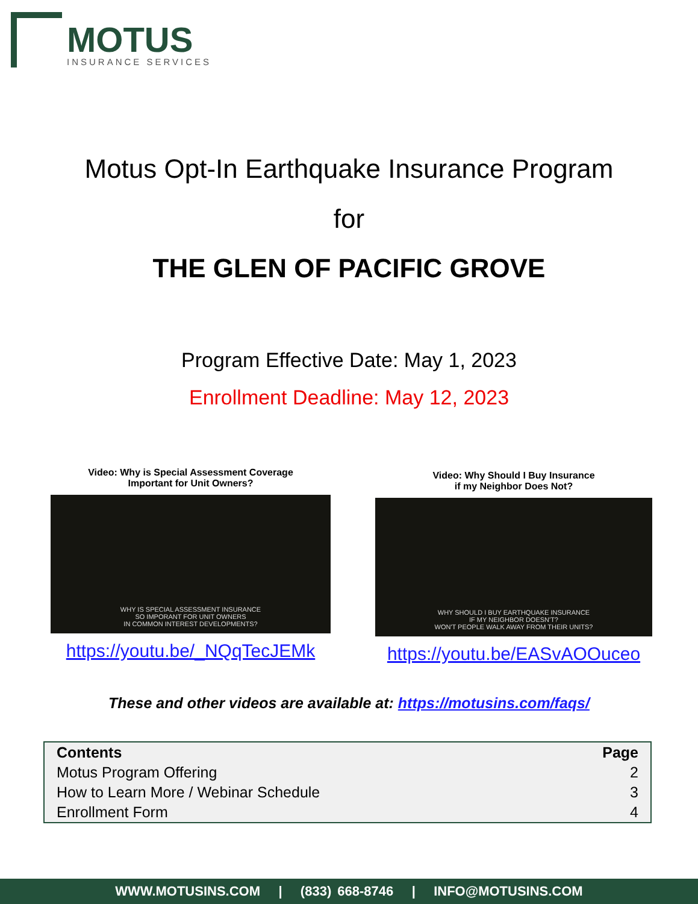MOTUS
INSURANCE SERVICES
Motus Opt-In Earthquake Insurance Program
for
THE GLEN OF PACIFIC GROVE
Program Effective Date: May 1, 2023
Enrollment Deadline: May 12, 2023
Video: Why is Special Assessment Coverage
Important for Unit Owners?
WHY IS SPECIAL ASSESSMENT INSURANCE
SO IMPORANT FOR UNIT OWNERS
IN COMMON INTEREST DEVELOPMENTS?
https://youtu.be/_NQqTecJEMk
Video: Why Should I Buy Insurance
if my Neighbor Does Not?
WHY SHOULD I BUY EARTHQUAKE INSURANCE
IF MY NEIGHBOR DOESN'T?
WON'T PEOPLE WALK AWAY FROM THEIR UNITS?
https://youtu.be/EASvAOOuceo
These and other videos are available at: https://motusins.com/faqs/
| Contents | Page |
| --- | --- |
| Motus Program Offering | 2 |
| How to Learn More / Webinar Schedule | 3 |
| Enrollment Form | 4 |
WWW.MOTUSINS.COM | (833) 668-8746 | INFO@MOTUSINS.COM